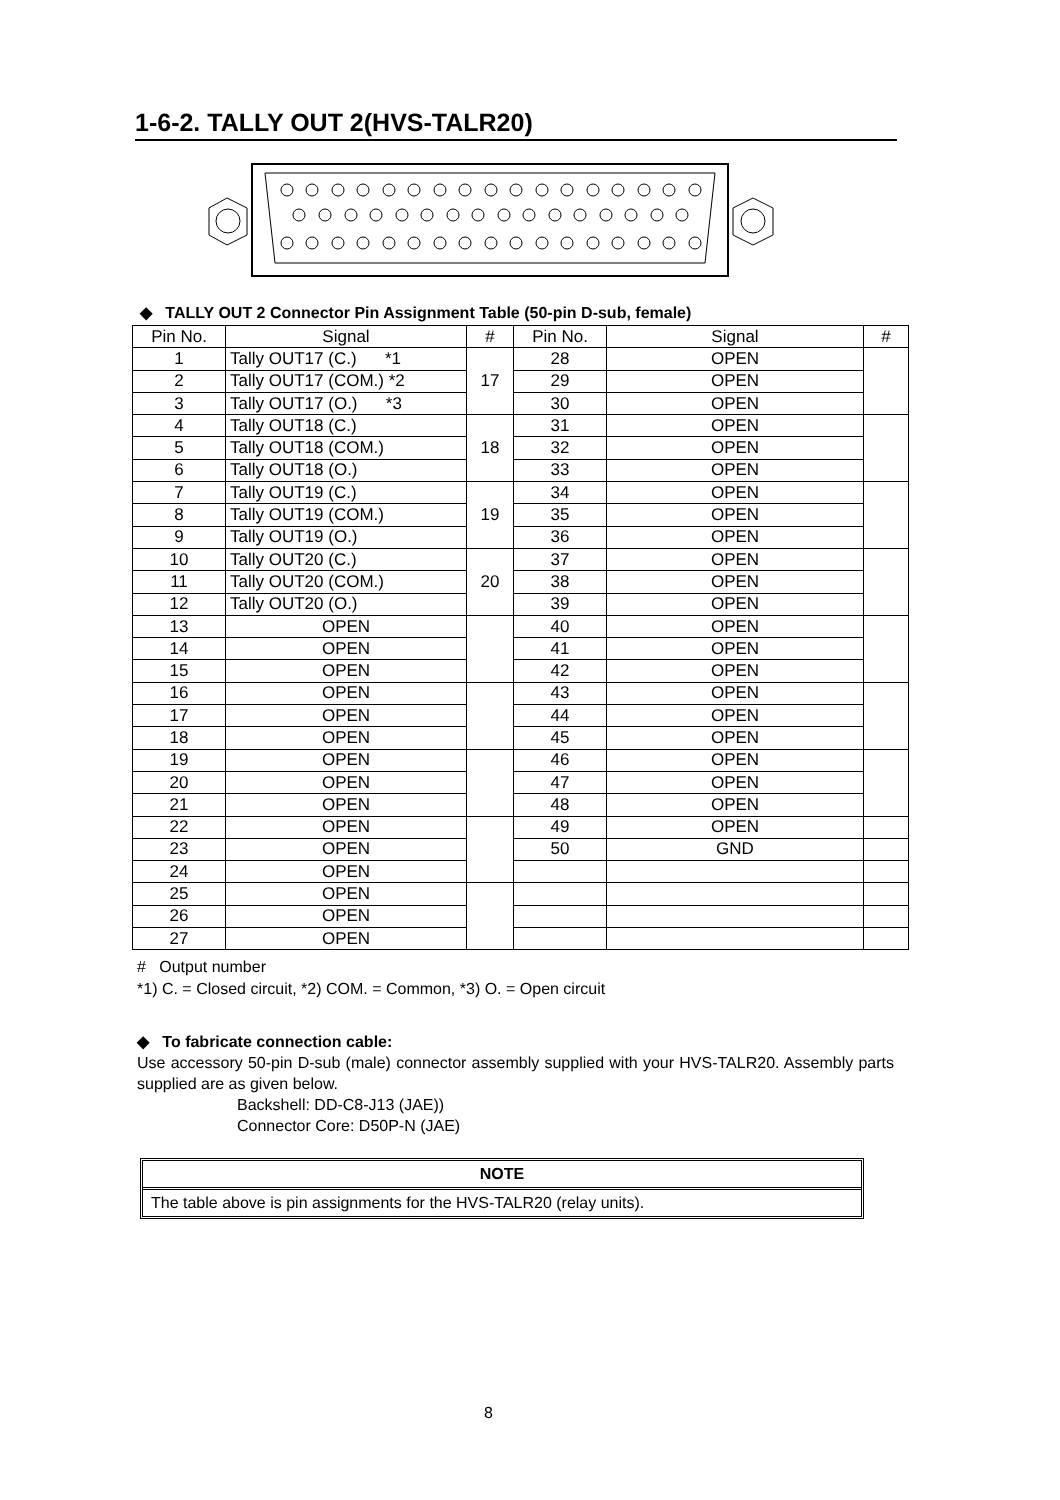1-6-2. TALLY OUT 2(HVS-TALR20)
◆ TALLY OUT 2 Connector Pin Assignment Table (50-pin D-sub, female)
| Pin No. | Signal | # | Pin No. | Signal | # |
| --- | --- | --- | --- | --- | --- |
| 1 | Tally OUT17 (C.) *1 | 17 | 28 | OPEN | |
| 2 | Tally OUT17 (COM.) *2 | | 29 | OPEN | |
| 3 | Tally OUT17 (O.) *3 | | 30 | OPEN | |
| 4 | Tally OUT18 (C.) | 18 | 31 | OPEN | |
| 5 | Tally OUT18 (COM.) | | 32 | OPEN | |
| 6 | Tally OUT18 (O.) | | 33 | OPEN | |
| 7 | Tally OUT19 (C.) | 19 | 34 | OPEN | |
| 8 | Tally OUT19 (COM.) | | 35 | OPEN | |
| 9 | Tally OUT19 (O.) | | 36 | OPEN | |
| 10 | Tally OUT20 (C.) | 20 | 37 | OPEN | |
| 11 | Tally OUT20 (COM.) | | 38 | OPEN | |
| 12 | Tally OUT20 (O.) | | 39 | OPEN | |
| 13 | OPEN | | 40 | OPEN | |
| 14 | OPEN | | 41 | OPEN | |
| 15 | OPEN | | 42 | OPEN | |
| 16 | OPEN | | 43 | OPEN | |
| 17 | OPEN | | 44 | OPEN | |
| 18 | OPEN | | 45 | OPEN | |
| 19 | OPEN | | 46 | OPEN | |
| 20 | OPEN | | 47 | OPEN | |
| 21 | OPEN | | 48 | OPEN | |
| 22 | OPEN | | 49 | OPEN | |
| 23 | OPEN | | 50 | GND | |
| 24 | OPEN | | | | |
| 25 | OPEN | | | | |
| 26 | OPEN | | | | |
| 27 | OPEN | | | | |
# Output number
*1) C. = Closed circuit, *2) COM. = Common, *3) O. = Open circuit
◆ To fabricate connection cable:
Use accessory 50-pin D-sub (male) connector assembly supplied with your HVS-TALR20. Assembly parts supplied are as given below.
Backshell: DD-C8-J13 (JAE))
Connector Core: D50P-N (JAE)
NOTE
The table above is pin assignments for the HVS-TALR20 (relay units).
8